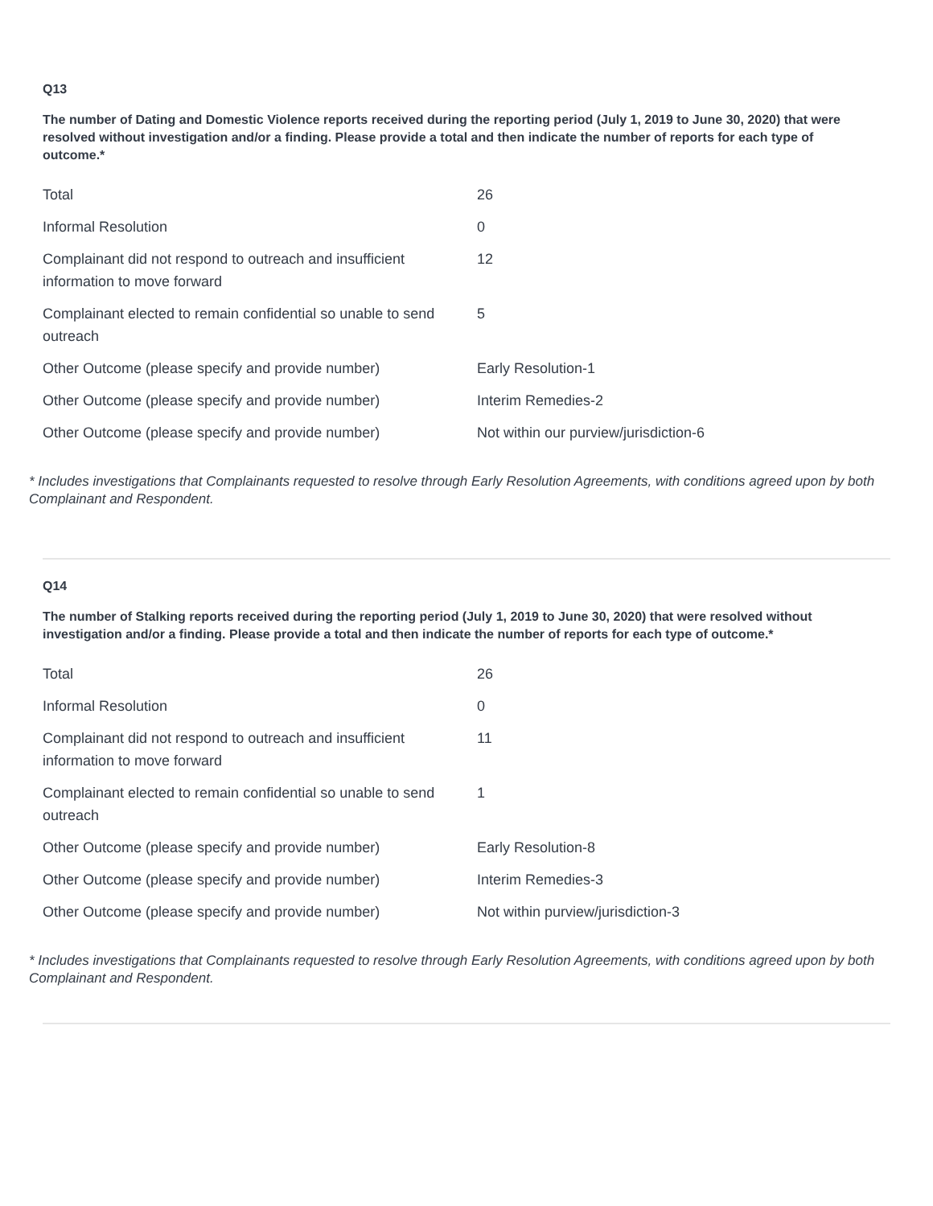Q13
The number of Dating and Domestic Violence reports received during the reporting period (July 1, 2019 to June 30, 2020) that were resolved without investigation and/or a finding. Please provide a total and then indicate the number of reports for each type of outcome.*
| Total | 26 |
| Informal Resolution | 0 |
| Complainant did not respond to outreach and insufficient information to move forward | 12 |
| Complainant elected to remain confidential so unable to send outreach | 5 |
| Other Outcome (please specify and provide number) | Early Resolution-1 |
| Other Outcome (please specify and provide number) | Interim Remedies-2 |
| Other Outcome (please specify and provide number) | Not within our purview/jurisdiction-6 |
* Includes investigations that Complainants requested to resolve through Early Resolution Agreements, with conditions agreed upon by both Complainant and Respondent.
Q14
The number of Stalking reports received during the reporting period (July 1, 2019 to June 30, 2020) that were resolved without investigation and/or a finding. Please provide a total and then indicate the number of reports for each type of outcome.*
| Total | 26 |
| Informal Resolution | 0 |
| Complainant did not respond to outreach and insufficient information to move forward | 11 |
| Complainant elected to remain confidential so unable to send outreach | 1 |
| Other Outcome (please specify and provide number) | Early Resolution-8 |
| Other Outcome (please specify and provide number) | Interim Remedies-3 |
| Other Outcome (please specify and provide number) | Not within purview/jurisdiction-3 |
* Includes investigations that Complainants requested to resolve through Early Resolution Agreements, with conditions agreed upon by both Complainant and Respondent.